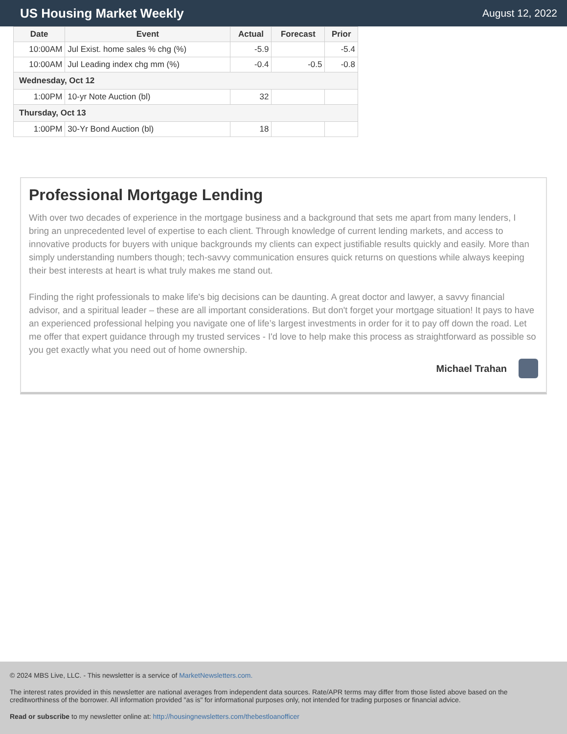US Housing Market Weekly
August 12, 2022
| Date | Event | Actual | Forecast | Prior |
| --- | --- | --- | --- | --- |
| 10:00AM | Jul Exist. home sales % chg (%) | -5.9 | | -5.4 |
| 10:00AM | Jul Leading index chg mm (%) | -0.4 | -0.5 | -0.8 |
| Wednesday, Oct 12 | | | | |
| 1:00PM | 10-yr Note Auction (bl) | 32 | | |
| Thursday, Oct 13 | | | | |
| 1:00PM | 30-Yr Bond Auction (bl) | 18 | | |
Professional Mortgage Lending
With over two decades of experience in the mortgage business and a background that sets me apart from many lenders, I bring an unprecedented level of expertise to each client. Through knowledge of current lending markets, and access to innovative products for buyers with unique backgrounds my clients can expect justifiable results quickly and easily. More than simply understanding numbers though; tech-savvy communication ensures quick returns on questions while always keeping their best interests at heart is what truly makes me stand out.
Finding the right professionals to make life's big decisions can be daunting. A great doctor and lawyer, a savvy financial advisor, and a spiritual leader – these are all important considerations. But don't forget your mortgage situation! It pays to have an experienced professional helping you navigate one of life’s largest investments in order for it to pay off down the road. Let me offer that expert guidance through my trusted services - I'd love to help make this process as straightforward as possible so you get exactly what you need out of home ownership.
Michael Trahan
© 2024 MBS Live, LLC. - This newsletter is a service of MarketNewsletters.com.
The interest rates provided in this newsletter are national averages from independent data sources. Rate/APR terms may differ from those listed above based on the creditworthiness of the borrower. All information provided "as is" for informational purposes only, not intended for trading purposes or financial advice.
Read or subscribe to my newsletter online at: http://housingnewsletters.com/thebestloanofficer